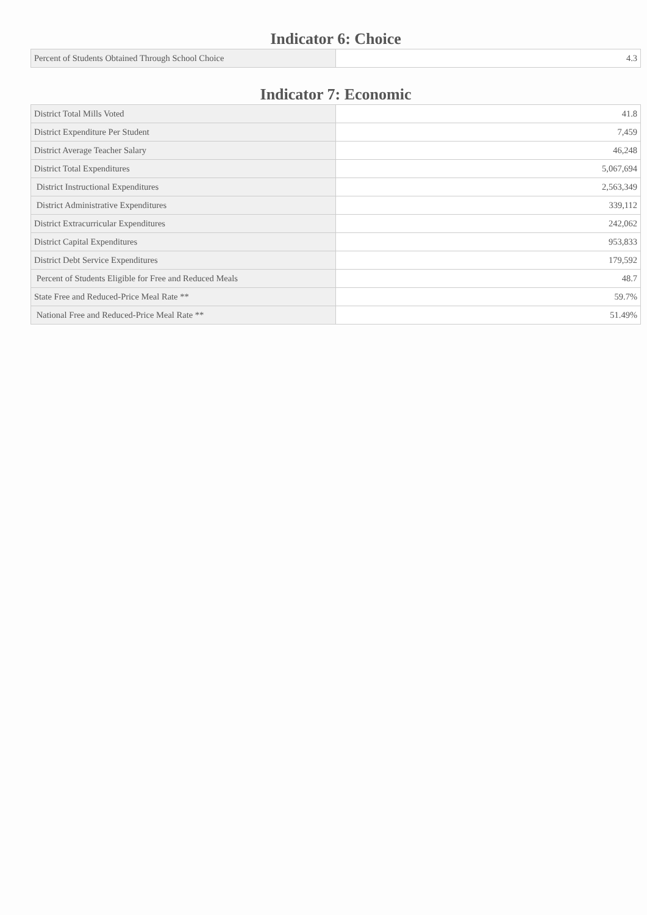Indicator 6: Choice
| Percent of Students Obtained Through School Choice | 4.3 |
Indicator 7: Economic
| District Total Mills Voted | 41.8 |
| District Expenditure Per Student | 7,459 |
| District Average Teacher Salary | 46,248 |
| District Total Expenditures | 5,067,694 |
| District Instructional Expenditures | 2,563,349 |
| District Administrative Expenditures | 339,112 |
| District Extracurricular Expenditures | 242,062 |
| District Capital Expenditures | 953,833 |
| District Debt Service Expenditures | 179,592 |
| Percent of Students Eligible for Free and Reduced Meals | 48.7 |
| State Free and Reduced-Price Meal Rate ** | 59.7% |
| National Free and Reduced-Price Meal Rate ** | 51.49% |